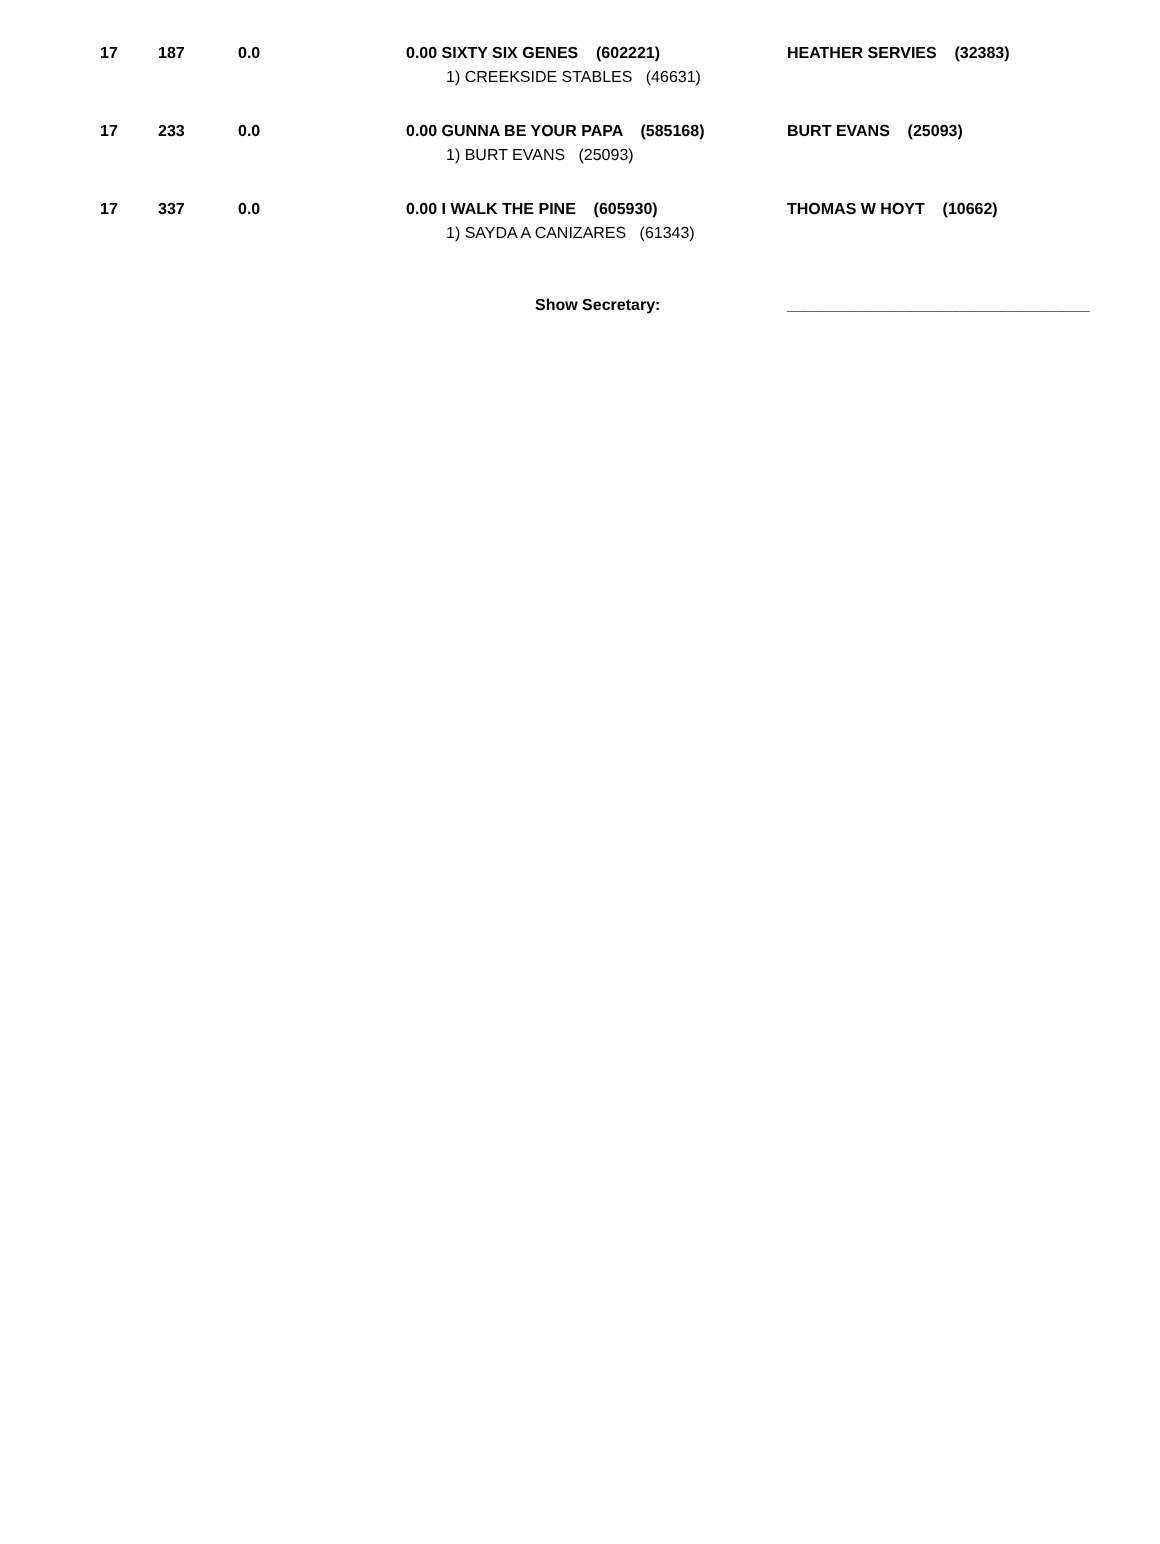| 17 | 187 | 0.0 | 0.00 SIXTY SIX GENES (602221) 1) CREEKSIDE STABLES (46631) | HEATHER SERVIES (32383) |
| 17 | 233 | 0.0 | 0.00 GUNNA BE YOUR PAPA (585168) 1) BURT EVANS (25093) | BURT EVANS (25093) |
| 17 | 337 | 0.0 | 0.00 I WALK THE PINE (605930) 1) SAYDA A CANIZARES (61343) | THOMAS W HOYT (10662) |
Show Secretary: __________________________________